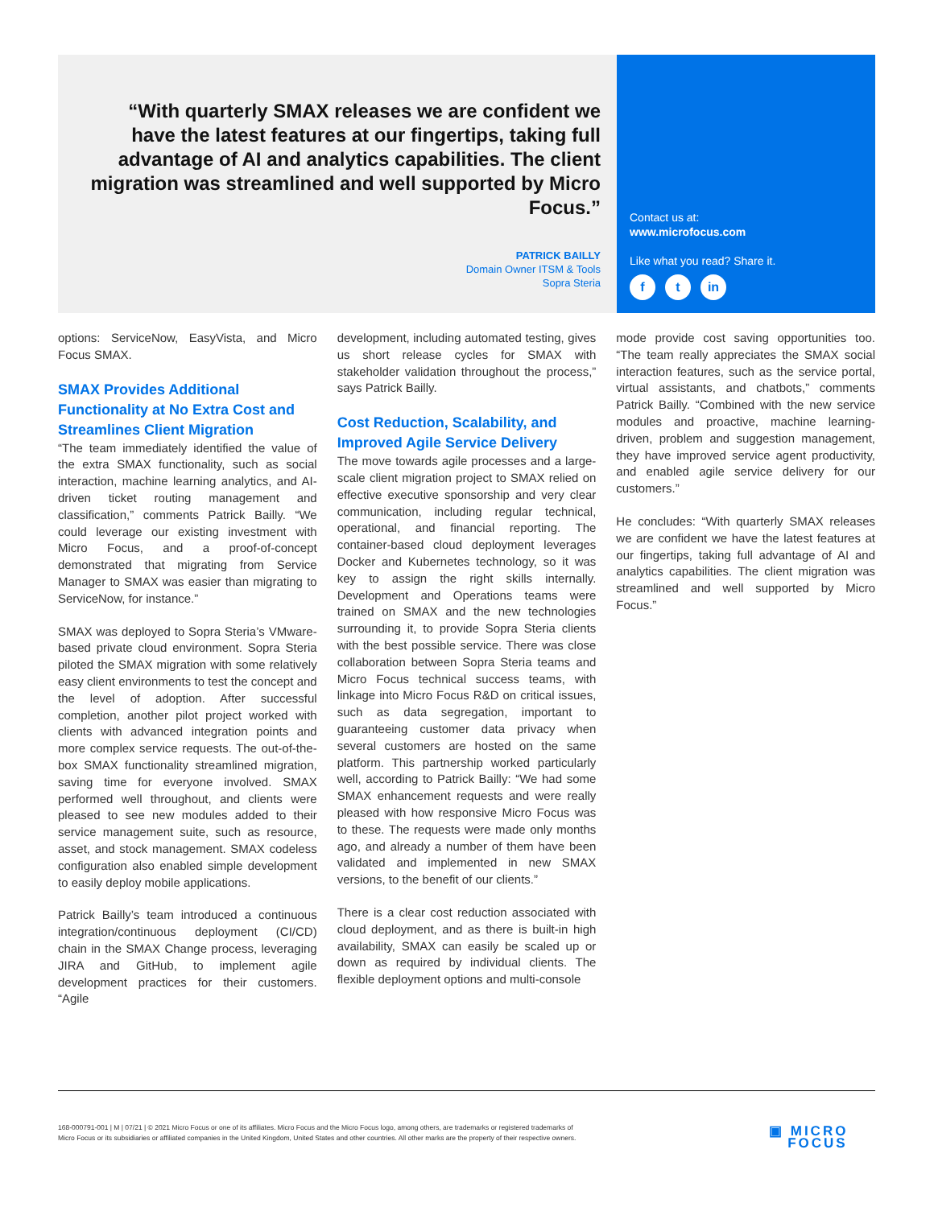“With quarterly SMAX releases we are confident we have the latest features at our fingertips, taking full advantage of AI and analytics capabilities. The client migration was streamlined and well supported by Micro Focus.”
PATRICK BAILLY
Domain Owner ITSM & Tools
Sopra Steria
Contact us at:
www.microfocus.com
Like what you read? Share it.
ft in
options: ServiceNow, EasyVista, and Micro Focus SMAX.
SMAX Provides Additional Functionality at No Extra Cost and Streamlines Client Migration
“The team immediately identified the value of the extra SMAX functionality, such as social interaction, machine learning analytics, and AI-driven ticket routing management and classification,” comments Patrick Bailly. “We could leverage our existing investment with Micro Focus, and a proof-of-concept demonstrated that migrating from Service Manager to SMAX was easier than migrating to ServiceNow, for instance.”
SMAX was deployed to Sopra Steria’s VMware-based private cloud environment. Sopra Steria piloted the SMAX migration with some relatively easy client environments to test the concept and the level of adoption. After successful completion, another pilot project worked with clients with advanced integration points and more complex service requests. The out-of-the-box SMAX functionality streamlined migration, saving time for everyone involved. SMAX performed well throughout, and clients were pleased to see new modules added to their service management suite, such as resource, asset, and stock management. SMAX codeless configuration also enabled simple development to easily deploy mobile applications.
Patrick Bailly’s team introduced a continuous integration/continuous deployment (CI/CD) chain in the SMAX Change process, leveraging JIRA and GitHub, to implement agile development practices for their customers. “Agile
development, including automated testing, gives us short release cycles for SMAX with stakeholder validation throughout the process,” says Patrick Bailly.
Cost Reduction, Scalability, and Improved Agile Service Delivery
The move towards agile processes and a large-scale client migration project to SMAX relied on effective executive sponsorship and very clear communication, including regular technical, operational, and financial reporting. The container-based cloud deployment leverages Docker and Kubernetes technology, so it was key to assign the right skills internally. Development and Operations teams were trained on SMAX and the new technologies surrounding it, to provide Sopra Steria clients with the best possible service. There was close collaboration between Sopra Steria teams and Micro Focus technical success teams, with linkage into Micro Focus R&D on critical issues, such as data segregation, important to guaranteeing customer data privacy when several customers are hosted on the same platform. This partnership worked particularly well, according to Patrick Bailly: “We had some SMAX enhancement requests and were really pleased with how responsive Micro Focus was to these. The requests were made only months ago, and already a number of them have been validated and implemented in new SMAX versions, to the benefit of our clients.”
There is a clear cost reduction associated with cloud deployment, and as there is built-in high availability, SMAX can easily be scaled up or down as required by individual clients. The flexible deployment options and multi-console
mode provide cost saving opportunities too. “The team really appreciates the SMAX social interaction features, such as the service portal, virtual assistants, and chatbots,” comments Patrick Bailly. “Combined with the new service modules and proactive, machine learning-driven, problem and suggestion management, they have improved service agent productivity, and enabled agile service delivery for our customers.”
He concludes: “With quarterly SMAX releases we are confident we have the latest features at our fingertips, taking full advantage of AI and analytics capabilities. The client migration was streamlined and well supported by Micro Focus.”
168-000791-001 | M | 07/21 | © 2021 Micro Focus or one of its affiliates. Micro Focus and the Micro Focus logo, among others, are trademarks or registered trademarks of Micro Focus or its subsidiaries or affiliated companies in the United Kingdom, United States and other countries. All other marks are the property of their respective owners.
▣ MICRO
FOCUS